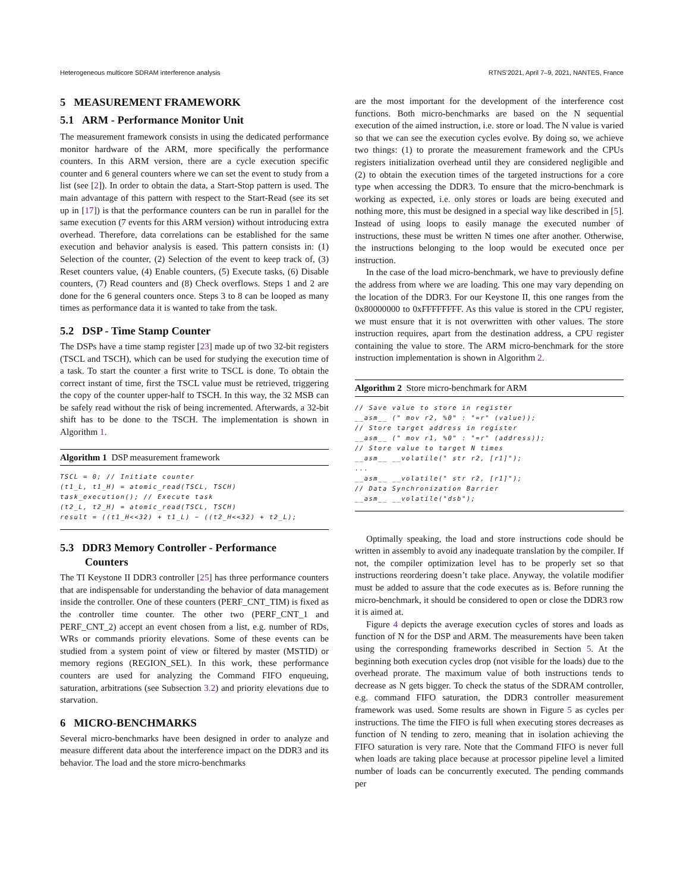Heterogeneous multicore SDRAM interference analysis RTNS’2021, April 7–9, 2021, NANTES, France
5 MEASUREMENT FRAMEWORK
5.1 ARM - Performance Monitor Unit
The measurement framework consists in using the dedicated performance monitor hardware of the ARM, more specifically the performance counters. In this ARM version, there are a cycle execution specific counter and 6 general counters where we can set the event to study from a list (see [2]). In order to obtain the data, a Start-Stop pattern is used. The main advantage of this pattern with respect to the Start-Read (see its set up in [17]) is that the performance counters can be run in parallel for the same execution (7 events for this ARM version) without introducing extra overhead. Therefore, data correlations can be established for the same execution and behavior analysis is eased. This pattern consists in: (1) Selection of the counter, (2) Selection of the event to keep track of, (3) Reset counters value, (4) Enable counters, (5) Execute tasks, (6) Disable counters, (7) Read counters and (8) Check overflows. Steps 1 and 2 are done for the 6 general counters once. Steps 3 to 8 can be looped as many times as performance data it is wanted to take from the task.
5.2 DSP - Time Stamp Counter
The DSPs have a time stamp register [23] made up of two 32-bit registers (TSCL and TSCH), which can be used for studying the execution time of a task. To start the counter a first write to TSCL is done. To obtain the correct instant of time, first the TSCL value must be retrieved, triggering the copy of the counter upper-half to TSCH. In this way, the 32 MSB can be safely read without the risk of being incremented. Afterwards, a 32-bit shift has to be done to the TSCH. The implementation is shown in Algorithm 1.
Algorithm 1 DSP measurement framework
TSCL = 0; // Initiate counter
(t1_L, t1_H) = atomic_read(TSCL, TSCH)
task_execution(); // Execute task
(t2_L, t2_H) = atomic_read(TSCL, TSCH)
result = ((t1_H<<32) + t1_L) − ((t2_H<<32) + t2_L);
5.3 DDR3 Memory Controller - Performance
Counters
The TI Keystone II DDR3 controller [25] has three performance counters that are indispensable for understanding the behavior of data management inside the controller. One of these counters (PERF_CNT_TIM) is fixed as the controller time counter. The other two (PERF_CNT_1 and PERF_CNT_2) accept an event chosen from a list, e.g. number of RDs, WRs or commands priority elevations. Some of these events can be studied from a system point of view or filtered by master (MSTID) or memory regions (REGION_SEL). In this work, these performance counters are used for analyzing the Command FIFO enqueuing, saturation, arbitrations (see Subsection 3.2) and priority elevations due to starvation.
6 MICRO-BENCHMARKS
Several micro-benchmarks have been designed in order to analyze and measure different data about the interference impact on the DDR3 and its behavior. The load and the store micro-benchmarks
are the most important for the development of the interference cost functions. Both micro-benchmarks are based on the N sequential execution of the aimed instruction, i.e. store or load. The N value is varied so that we can see the execution cycles evolve. By doing so, we achieve two things: (1) to prorate the measurement framework and the CPUs registers initialization overhead until they are considered negligible and (2) to obtain the execution times of the targeted instructions for a core type when accessing the DDR3. To ensure that the micro-benchmark is working as expected, i.e. only stores or loads are being executed and nothing more, this must be designed in a special way like described in [5]. Instead of using loops to easily manage the executed number of instructions, these must be written N times one after another. Otherwise, the instructions belonging to the loop would be executed once per instruction.
In the case of the load micro-benchmark, we have to previously define the address from where we are loading. This one may vary depending on the location of the DDR3. For our Keystone II, this one ranges from the 0x80000000 to 0xFFFFFFFF. As this value is stored in the CPU register, we must ensure that it is not overwritten with other values. The store instruction requires, apart from the destination address, a CPU register containing the value to store. The ARM micro-benchmark for the store instruction implementation is shown in Algorithm 2.
Algorithm 2 Store micro-benchmark for ARM
// Save value to store in register
__asm__ (" mov r2, %0" : "=r" (value));
// Store target address in register
__asm__ (" mov r1, %0" : "=r" (address));
// Store value to target N times
__asm__ __volatile(" str r2, [r1]");
...
__asm__ __volatile(" str r2, [r1]");
// Data Synchronization Barrier
__asm__ __volatile("dsb");
Optimally speaking, the load and store instructions code should be written in assembly to avoid any inadequate translation by the compiler. If not, the compiler optimization level has to be properly set so that instructions reordering doesn’t take place. Anyway, the volatile modifier must be added to assure that the code executes as is. Before running the micro-benchmark, it should be considered to open or close the DDR3 row it is aimed at.
Figure 4 depicts the average execution cycles of stores and loads as function of N for the DSP and ARM. The measurements have been taken using the corresponding frameworks described in Section 5. At the beginning both execution cycles drop (not visible for the loads) due to the overhead prorate. The maximum value of both instructions tends to decrease as N gets bigger. To check the status of the SDRAM controller, e.g. command FIFO saturation, the DDR3 controller measurement framework was used. Some results are shown in Figure 5 as cycles per instructions. The time the FIFO is full when executing stores decreases as function of N tending to zero, meaning that in isolation achieving the FIFO saturation is very rare. Note that the Command FIFO is never full when loads are taking place because at processor pipeline level a limited number of loads can be concurrently executed. The pending commands per